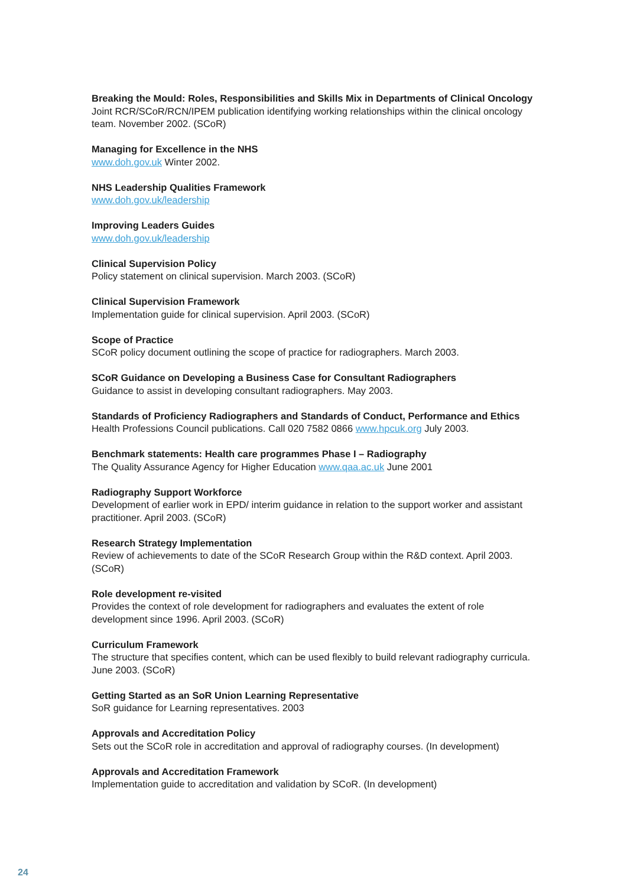Breaking the Mould: Roles, Responsibilities and Skills Mix in Departments of Clinical Oncology
Joint RCR/SCoR/RCN/IPEM publication identifying working relationships within the clinical oncology team. November 2002. (SCoR)
Managing for Excellence in the NHS
www.doh.gov.uk Winter 2002.
NHS Leadership Qualities Framework
www.doh.gov.uk/leadership
Improving Leaders Guides
www.doh.gov.uk/leadership
Clinical Supervision Policy
Policy statement on clinical supervision. March 2003. (SCoR)
Clinical Supervision Framework
Implementation guide for clinical supervision. April 2003. (SCoR)
Scope of Practice
SCoR policy document outlining the scope of practice for radiographers. March 2003.
SCoR Guidance on Developing a Business Case for Consultant Radiographers
Guidance to assist in developing consultant radiographers. May 2003.
Standards of Proficiency Radiographers and Standards of Conduct, Performance and Ethics
Health Professions Council publications. Call 020 7582 0866 www.hpcuk.org July 2003.
Benchmark statements: Health care programmes Phase I – Radiography
The Quality Assurance Agency for Higher Education www.qaa.ac.uk June 2001
Radiography Support Workforce
Development of earlier work in EPD/ interim guidance in relation to the support worker and assistant practitioner. April 2003. (SCoR)
Research Strategy Implementation
Review of achievements to date of the SCoR Research Group within the R&D context. April 2003. (SCoR)
Role development re-visited
Provides the context of role development for radiographers and evaluates the extent of role development since 1996. April 2003. (SCoR)
Curriculum Framework
The structure that specifies content, which can be used flexibly to build relevant radiography curricula. June 2003. (SCoR)
Getting Started as an SoR Union Learning Representative
SoR guidance for Learning representatives. 2003
Approvals and Accreditation Policy
Sets out the SCoR role in accreditation and approval of radiography courses. (In development)
Approvals and Accreditation Framework
Implementation guide to accreditation and validation by SCoR. (In development)
24